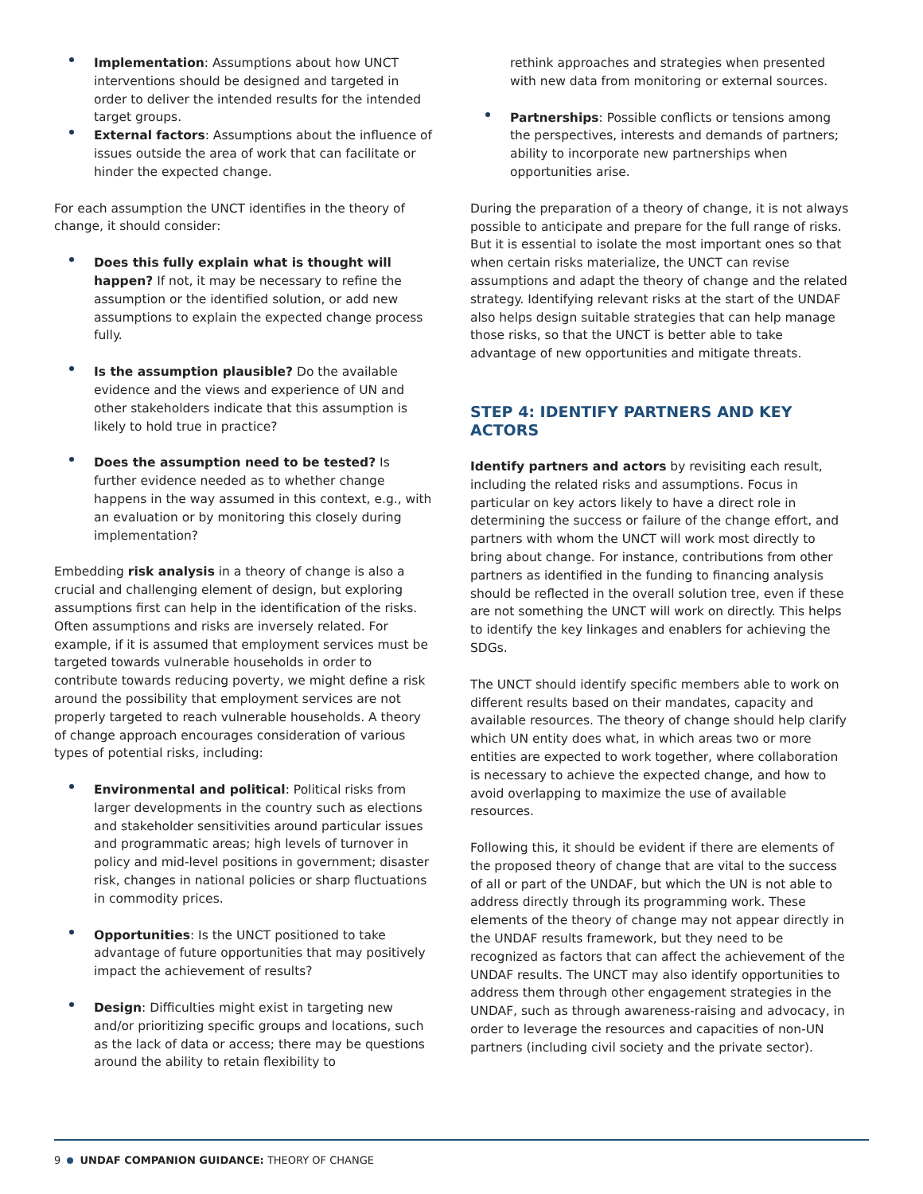Implementation: Assumptions about how UNCT interventions should be designed and targeted in order to deliver the intended results for the intended target groups.
External factors: Assumptions about the influence of issues outside the area of work that can facilitate or hinder the expected change.
For each assumption the UNCT identifies in the theory of change, it should consider:
Does this fully explain what is thought will happen? If not, it may be necessary to refine the assumption or the identified solution, or add new assumptions to explain the expected change process fully.
Is the assumption plausible? Do the available evidence and the views and experience of UN and other stakeholders indicate that this assumption is likely to hold true in practice?
Does the assumption need to be tested? Is further evidence needed as to whether change happens in the way assumed in this context, e.g., with an evaluation or by monitoring this closely during implementation?
Embedding risk analysis in a theory of change is also a crucial and challenging element of design, but exploring assumptions first can help in the identification of the risks. Often assumptions and risks are inversely related. For example, if it is assumed that employment services must be targeted towards vulnerable households in order to contribute towards reducing poverty, we might define a risk around the possibility that employment services are not properly targeted to reach vulnerable households. A theory of change approach encourages consideration of various types of potential risks, including:
Environmental and political: Political risks from larger developments in the country such as elections and stakeholder sensitivities around particular issues and programmatic areas; high levels of turnover in policy and mid-level positions in government; disaster risk, changes in national policies or sharp fluctuations in commodity prices.
Opportunities: Is the UNCT positioned to take advantage of future opportunities that may positively impact the achievement of results?
Design: Difficulties might exist in targeting new and/or prioritizing specific groups and locations, such as the lack of data or access; there may be questions around the ability to retain flexibility to
rethink approaches and strategies when presented with new data from monitoring or external sources.
Partnerships: Possible conflicts or tensions among the perspectives, interests and demands of partners; ability to incorporate new partnerships when opportunities arise.
During the preparation of a theory of change, it is not always possible to anticipate and prepare for the full range of risks. But it is essential to isolate the most important ones so that when certain risks materialize, the UNCT can revise assumptions and adapt the theory of change and the related strategy. Identifying relevant risks at the start of the UNDAF also helps design suitable strategies that can help manage those risks, so that the UNCT is better able to take advantage of new opportunities and mitigate threats.
STEP 4: IDENTIFY PARTNERS AND KEY ACTORS
Identify partners and actors by revisiting each result, including the related risks and assumptions. Focus in particular on key actors likely to have a direct role in determining the success or failure of the change effort, and partners with whom the UNCT will work most directly to bring about change. For instance, contributions from other partners as identified in the funding to financing analysis should be reflected in the overall solution tree, even if these are not something the UNCT will work on directly. This helps to identify the key linkages and enablers for achieving the SDGs.
The UNCT should identify specific members able to work on different results based on their mandates, capacity and available resources. The theory of change should help clarify which UN entity does what, in which areas two or more entities are expected to work together, where collaboration is necessary to achieve the expected change, and how to avoid overlapping to maximize the use of available resources.
Following this, it should be evident if there are elements of the proposed theory of change that are vital to the success of all or part of the UNDAF, but which the UN is not able to address directly through its programming work. These elements of the theory of change may not appear directly in the UNDAF results framework, but they need to be recognized as factors that can affect the achievement of the UNDAF results. The UNCT may also identify opportunities to address them through other engagement strategies in the UNDAF, such as through awareness-raising and advocacy, in order to leverage the resources and capacities of non-UN partners (including civil society and the private sector).
9 UNDAF COMPANION GUIDANCE: THEORY OF CHANGE